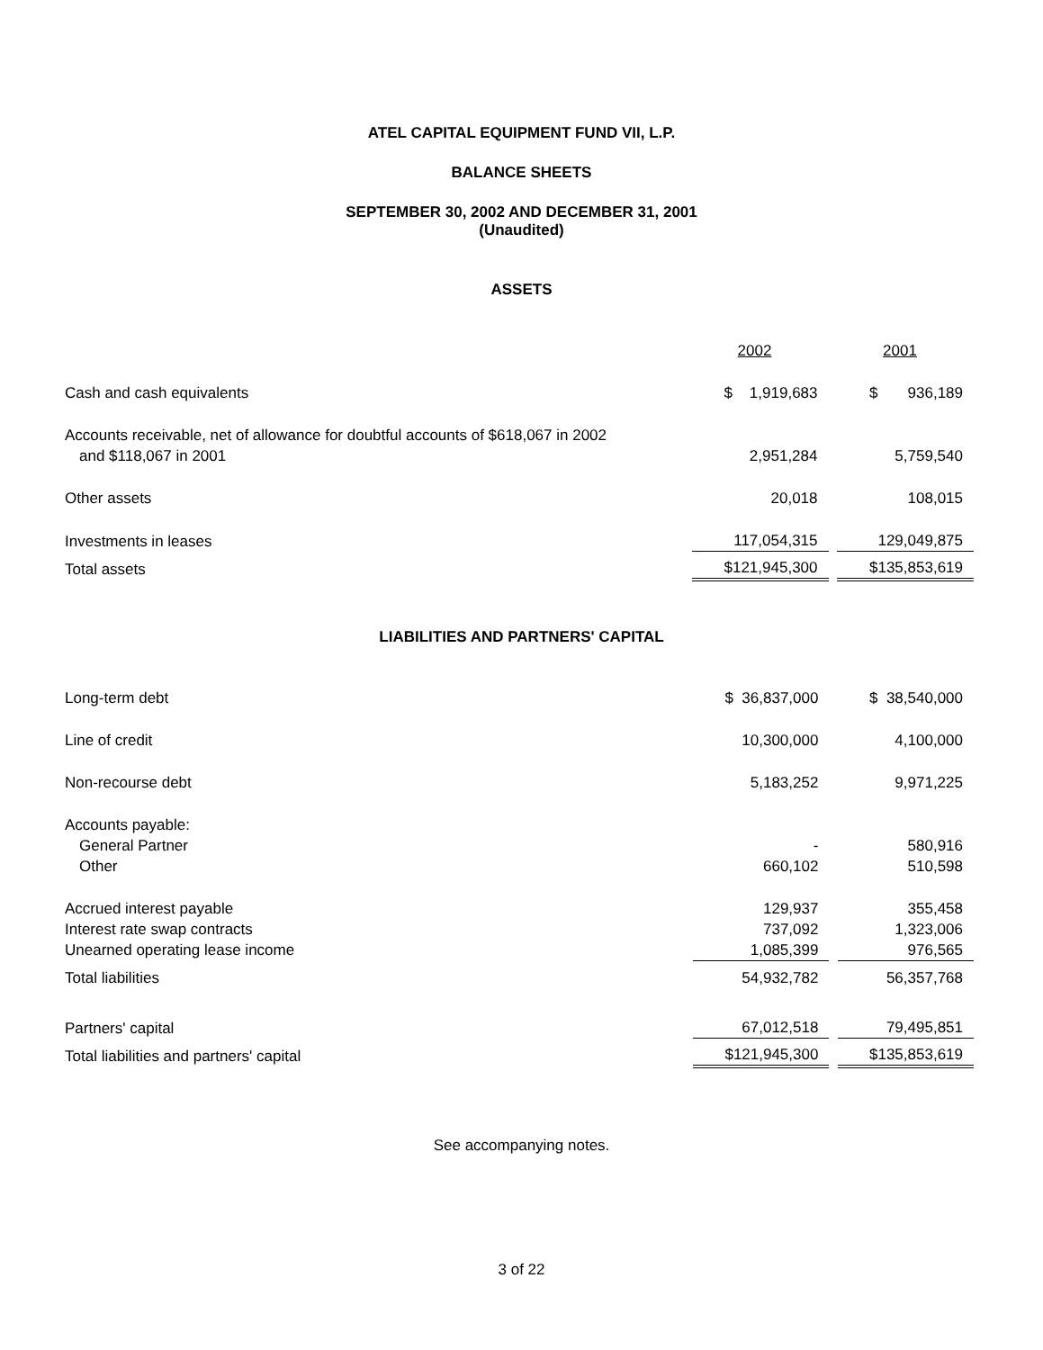ATEL CAPITAL EQUIPMENT FUND VII, L.P.
BALANCE SHEETS
SEPTEMBER 30, 2002 AND DECEMBER 31, 2001
(Unaudited)
ASSETS
| | 2002 | | 2001 |
| Cash and cash equivalents | $ 1,919,683 | | $ 936,189 |
| Accounts receivable, net of allowance for doubtful accounts of $618,067 in 2002 and $118,067 in 2001 | 2,951,284 | | 5,759,540 |
| Other assets | 20,018 | | 108,015 |
| Investments in leases | 117,054,315 | | 129,049,875 |
| Total assets | $121,945,300 | | $135,853,619 |
LIABILITIES AND PARTNERS' CAPITAL
| Long-term debt | $ 36,837,000 | | $ 38,540,000 |
| Line of credit | 10,300,000 | | 4,100,000 |
| Non-recourse debt | 5,183,252 | | 9,971,225 |
| Accounts payable: | | | |
| General Partner | - | | 580,916 |
| Other | 660,102 | | 510,598 |
| Accrued interest payable | 129,937 | | 355,458 |
| Interest rate swap contracts | 737,092 | | 1,323,006 |
| Unearned operating lease income | 1,085,399 | | 976,565 |
| Total liabilities | 54,932,782 | | 56,357,768 |
| Partners' capital | 67,012,518 | | 79,495,851 |
| Total liabilities and partners' capital | $121,945,300 | | $135,853,619 |
See accompanying notes.
3 of 22